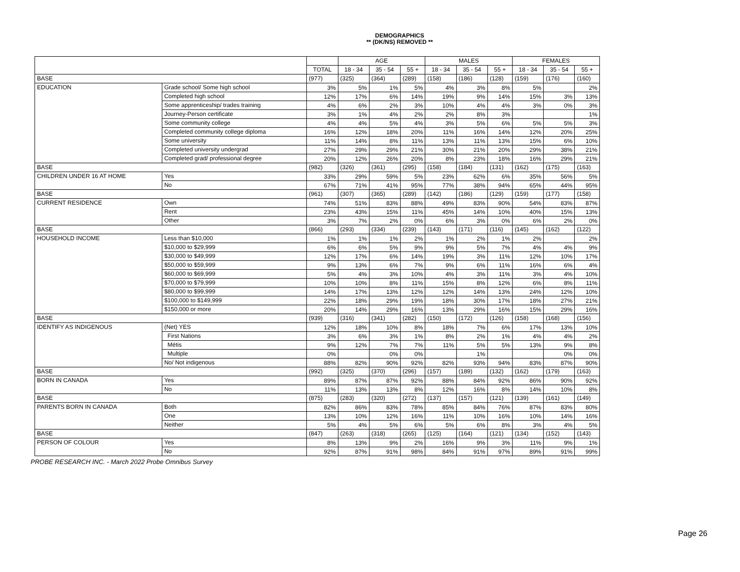DEMOGRAPHICS
** (DK/NS) REMOVED **
| | | | AGE | | | MALES | | | FEMALES | | |
| --- | --- | --- | --- | --- | --- | --- | --- | --- | --- | --- | --- |
| | | TOTAL | 18 - 34 | 35 - 54 | 55 + | 18 - 34 | 35 - 54 | 55 + | 18 - 34 | 35 - 54 | 55 + |
| BASE | | (977) | (325) | (364) | (289) | (158) | (186) | (128) | (159) | (176) | (160) |
| EDUCATION | Grade school/ Some high school | 3% | 5% | 1% | 5% | 4% | 3% | 8% | 5% | | 2% |
| | Completed high school | 12% | 17% | 6% | 14% | 19% | 9% | 14% | 15% | 3% | 13% |
| | Some apprenticeship/ trades training | 4% | 6% | 2% | 3% | 10% | 4% | 4% | 3% | 0% | 3% |
| | Journey-Person certificate | 3% | 1% | 4% | 2% | 2% | 8% | 3% | | | 1% |
| | Some community college | 4% | 4% | 5% | 4% | 3% | 5% | 6% | 5% | 5% | 3% |
| | Completed community college diploma | 16% | 12% | 18% | 20% | 11% | 16% | 14% | 12% | 20% | 25% |
| | Some university | 11% | 14% | 8% | 11% | 13% | 11% | 13% | 15% | 6% | 10% |
| | Completed university undergrad | 27% | 29% | 29% | 21% | 30% | 21% | 20% | 29% | 38% | 21% |
| | Completed grad/ professional degree | 20% | 12% | 26% | 20% | 8% | 23% | 18% | 16% | 29% | 21% |
| BASE | | (982) | (326) | (361) | (295) | (158) | (184) | (131) | (162) | (175) | (163) |
| CHILDREN UNDER 16 AT HOME | Yes | 33% | 29% | 59% | 5% | 23% | 62% | 6% | 35% | 56% | 5% |
| | No | 67% | 71% | 41% | 95% | 77% | 38% | 94% | 65% | 44% | 95% |
| BASE | | (961) | (307) | (365) | (289) | (142) | (186) | (129) | (159) | (177) | (158) |
| CURRENT RESIDENCE | Own | 74% | 51% | 83% | 88% | 49% | 83% | 90% | 54% | 83% | 87% |
| | Rent | 23% | 43% | 15% | 11% | 45% | 14% | 10% | 40% | 15% | 13% |
| | Other | 3% | 7% | 2% | 0% | 6% | 3% | 0% | 6% | 2% | 0% |
| BASE | | (866) | (293) | (334) | (239) | (143) | (171) | (116) | (145) | (162) | (122) |
| HOUSEHOLD INCOME | Less than $10,000 | 1% | 1% | 1% | 2% | 1% | 2% | 1% | 2% | | 2% |
| | $10,000 to $29,999 | 6% | 6% | 5% | 9% | 9% | 5% | 7% | 4% | 4% | 9% |
| | $30,000 to $49,999 | 12% | 17% | 6% | 14% | 19% | 3% | 11% | 12% | 10% | 17% |
| | $50,000 to $59,999 | 9% | 13% | 6% | 7% | 9% | 6% | 11% | 16% | 6% | 4% |
| | $60,000 to $69,999 | 5% | 4% | 3% | 10% | 4% | 3% | 11% | 3% | 4% | 10% |
| | $70,000 to $79,999 | 10% | 10% | 8% | 11% | 15% | 8% | 12% | 6% | 8% | 11% |
| | $80,000 to $99,999 | 14% | 17% | 13% | 12% | 12% | 14% | 13% | 24% | 12% | 10% |
| | $100,000 to $149,999 | 22% | 18% | 29% | 19% | 18% | 30% | 17% | 18% | 27% | 21% |
| | $150,000 or more | 20% | 14% | 29% | 16% | 13% | 29% | 16% | 15% | 29% | 16% |
| BASE | | (939) | (316) | (341) | (282) | (150) | (172) | (126) | (158) | (168) | (156) |
| IDENTIFY AS INDIGENOUS | (Net) YES | 12% | 18% | 10% | 8% | 18% | 7% | 6% | 17% | 13% | 10% |
| | First Nations | 3% | 6% | 3% | 1% | 8% | 2% | 1% | 4% | 4% | 2% |
| | Métis | 9% | 12% | 7% | 7% | 11% | 5% | 5% | 13% | 9% | 8% |
| | Multiple | 0% | | 0% | 0% | | 1% | | | 0% | 0% |
| | No/ Not indigenous | 88% | 82% | 90% | 92% | 82% | 93% | 94% | 83% | 87% | 90% |
| BASE | | (992) | (325) | (370) | (296) | (157) | (189) | (132) | (162) | (179) | (163) |
| BORN IN CANADA | Yes | 89% | 87% | 87% | 92% | 88% | 84% | 92% | 86% | 90% | 92% |
| | No | 11% | 13% | 13% | 8% | 12% | 16% | 8% | 14% | 10% | 8% |
| BASE | | (875) | (283) | (320) | (272) | (137) | (157) | (121) | (139) | (161) | (149) |
| PARENTS BORN IN CANADA | Both | 82% | 86% | 83% | 78% | 85% | 84% | 76% | 87% | 83% | 80% |
| | One | 13% | 10% | 12% | 16% | 11% | 10% | 16% | 10% | 14% | 16% |
| | Neither | 5% | 4% | 5% | 6% | 5% | 6% | 8% | 3% | 4% | 5% |
| BASE | | (847) | (263) | (318) | (265) | (125) | (164) | (121) | (134) | (152) | (143) |
| PERSON OF COLOUR | Yes | 8% | 13% | 9% | 2% | 16% | 9% | 3% | 11% | 9% | 1% |
| | No | 92% | 87% | 91% | 98% | 84% | 91% | 97% | 89% | 91% | 99% |
PROBE RESEARCH INC. - March 2022 Probe Omnibus Survey
Page 26